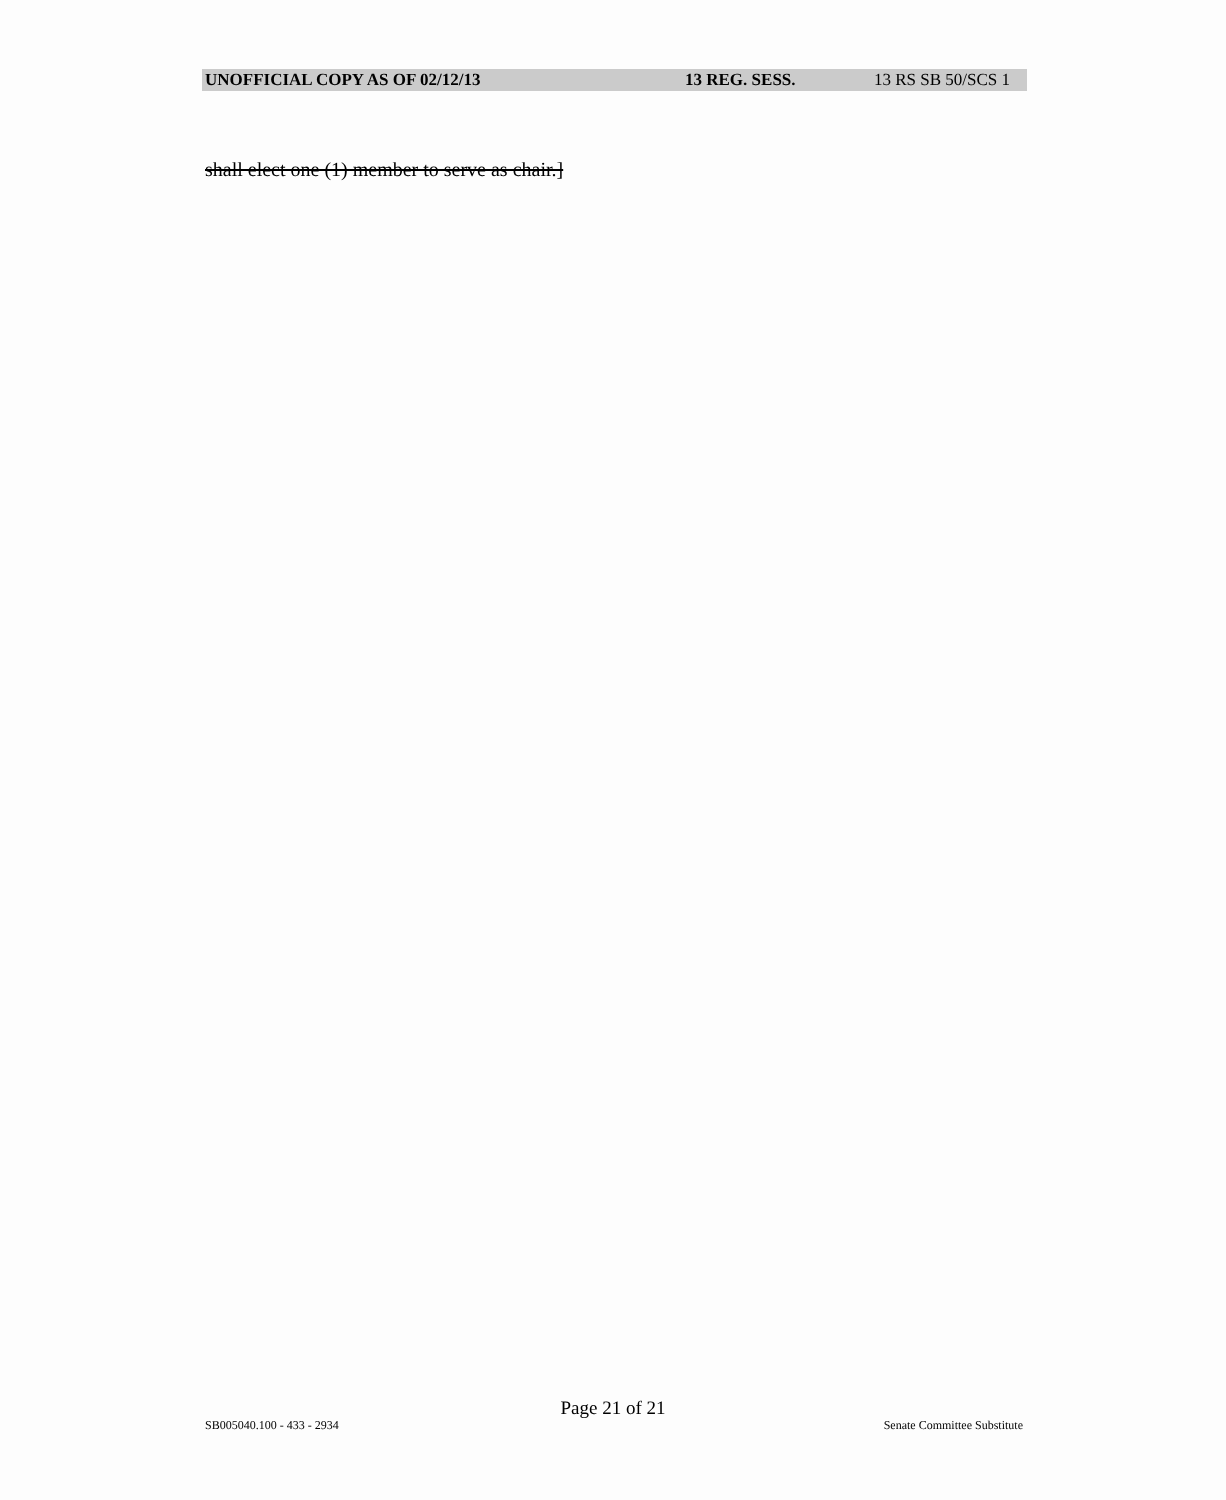UNOFFICIAL COPY AS OF 02/12/13 13 REG. SESS. 13 RS SB 50/SCS 1
shall elect one (1) member to serve as chair.]
Page 21 of 21
SB005040.100 - 433 - 2934 Senate Committee Substitute